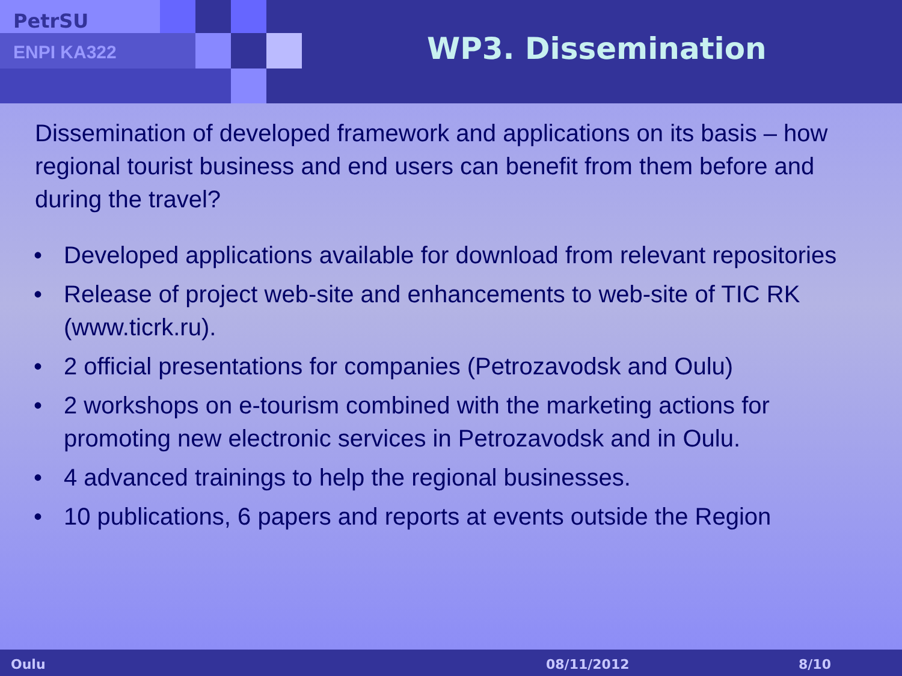PetrSU
ENPI KA322 WP3. Dissemination
Dissemination of developed framework and applications on its basis – how regional tourist business and end users can benefit from them before and during the travel?
• Developed applications available for download from relevant repositories
• Release of project web-site and enhancements to web-site of TIC RK (www.ticrk.ru).
• 2 official presentations for companies (Petrozavodsk and Oulu)
• 2 workshops on e-tourism combined with the marketing actions for promoting new electronic services in Petrozavodsk and in Oulu.
• 4 advanced trainings to help the regional businesses.
• 10 publications, 6 papers and reports at events outside the Region
Oulu 08/11/2012 8/10